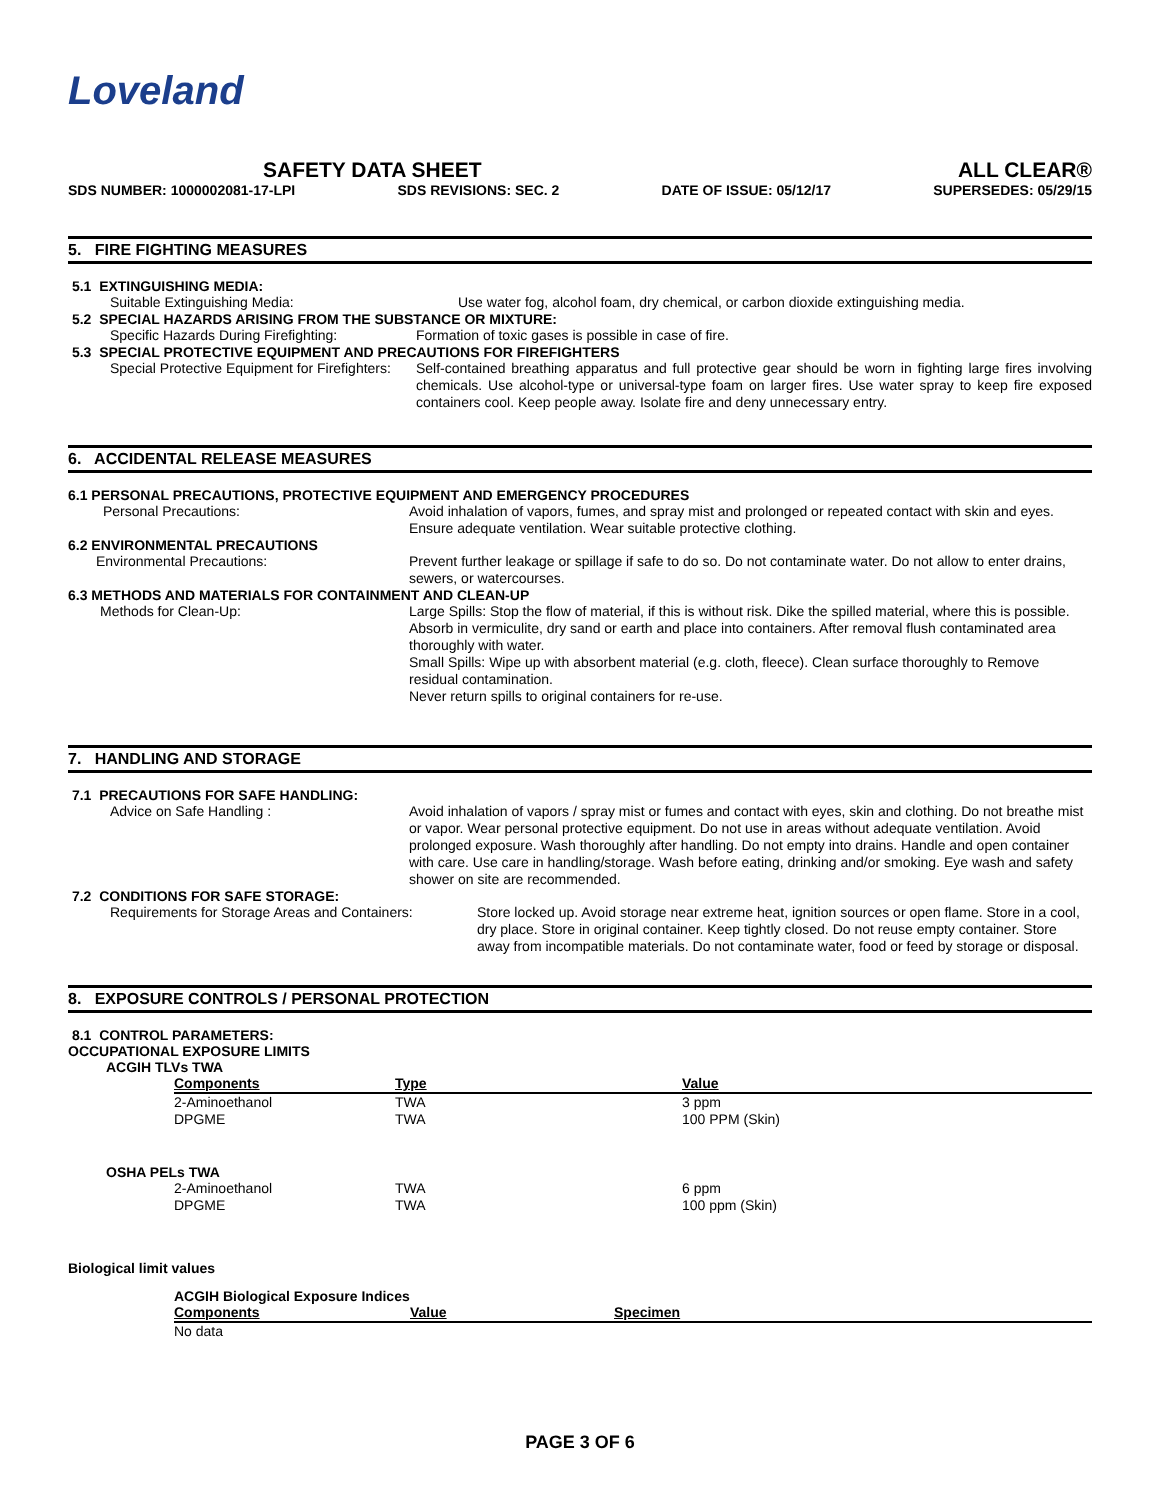Loveland
SAFETY DATA SHEET ALL CLEAR®
SDS NUMBER: 1000002081-17-LPI SDS REVISIONS: SEC. 2 DATE OF ISSUE: 05/12/17 SUPERSEDES: 05/29/15
5. FIRE FIGHTING MEASURES
5.1 EXTINGUISHING MEDIA:
Suitable Extinguishing Media: Use water fog, alcohol foam, dry chemical, or carbon dioxide extinguishing media.
5.2 SPECIAL HAZARDS ARISING FROM THE SUBSTANCE OR MIXTURE:
Specific Hazards During Firefighting: Formation of toxic gases is possible in case of fire.
5.3 SPECIAL PROTECTIVE EQUIPMENT AND PRECAUTIONS FOR FIREFIGHTERS
Special Protective Equipment for Firefighters: Self-contained breathing apparatus and full protective gear should be worn in fighting large fires involving chemicals. Use alcohol-type or universal-type foam on larger fires. Use water spray to keep fire exposed containers cool. Keep people away. Isolate fire and deny unnecessary entry.
6. ACCIDENTAL RELEASE MEASURES
6.1 PERSONAL PRECAUTIONS, PROTECTIVE EQUIPMENT AND EMERGENCY PROCEDURES
Personal Precautions: Avoid inhalation of vapors, fumes, and spray mist and prolonged or repeated contact with skin and eyes. Ensure adequate ventilation. Wear suitable protective clothing.
6.2 ENVIRONMENTAL PRECAUTIONS
Environmental Precautions: Prevent further leakage or spillage if safe to do so. Do not contaminate water. Do not allow to enter drains, sewers, or watercourses.
6.3 METHODS AND MATERIALS FOR CONTAINMENT AND CLEAN-UP
Methods for Clean-Up: Large Spills: Stop the flow of material, if this is without risk. Dike the spilled material, where this is possible. Absorb in vermiculite, dry sand or earth and place into containers. After removal flush contaminated area thoroughly with water.
Small Spills: Wipe up with absorbent material (e.g. cloth, fleece). Clean surface thoroughly to Remove residual contamination.
Never return spills to original containers for re-use.
7. HANDLING AND STORAGE
7.1 PRECAUTIONS FOR SAFE HANDLING:
Advice on Safe Handling : Avoid inhalation of vapors / spray mist or fumes and contact with eyes, skin and clothing. Do not breathe mist or vapor. Wear personal protective equipment. Do not use in areas without adequate ventilation. Avoid prolonged exposure. Wash thoroughly after handling. Do not empty into drains. Handle and open container with care. Use care in handling/storage. Wash before eating, drinking and/or smoking. Eye wash and safety shower on site are recommended.
7.2 CONDITIONS FOR SAFE STORAGE:
Requirements for Storage Areas and Containers: Store locked up. Avoid storage near extreme heat, ignition sources or open flame. Store in a cool, dry place. Store in original container. Keep tightly closed. Do not reuse empty container. Store away from incompatible materials. Do not contaminate water, food or feed by storage or disposal.
8. EXPOSURE CONTROLS / PERSONAL PROTECTION
8.1 CONTROL PARAMETERS:
OCCUPATIONAL EXPOSURE LIMITS
ACGIH TLVs TWA
| Components | Type | Value |
| --- | --- | --- |
| 2-Aminoethanol | TWA | 3 ppm |
| DPGME | TWA | 100 PPM (Skin) |
OSHA PELs TWA
| 2-Aminoethanol | TWA | 6 ppm |
| DPGME | TWA | 100 ppm (Skin) |
Biological limit values
ACGIH Biological Exposure Indices
| Components | Value | Specimen |
| --- | --- | --- |
| No data | | |
PAGE 3 OF 6